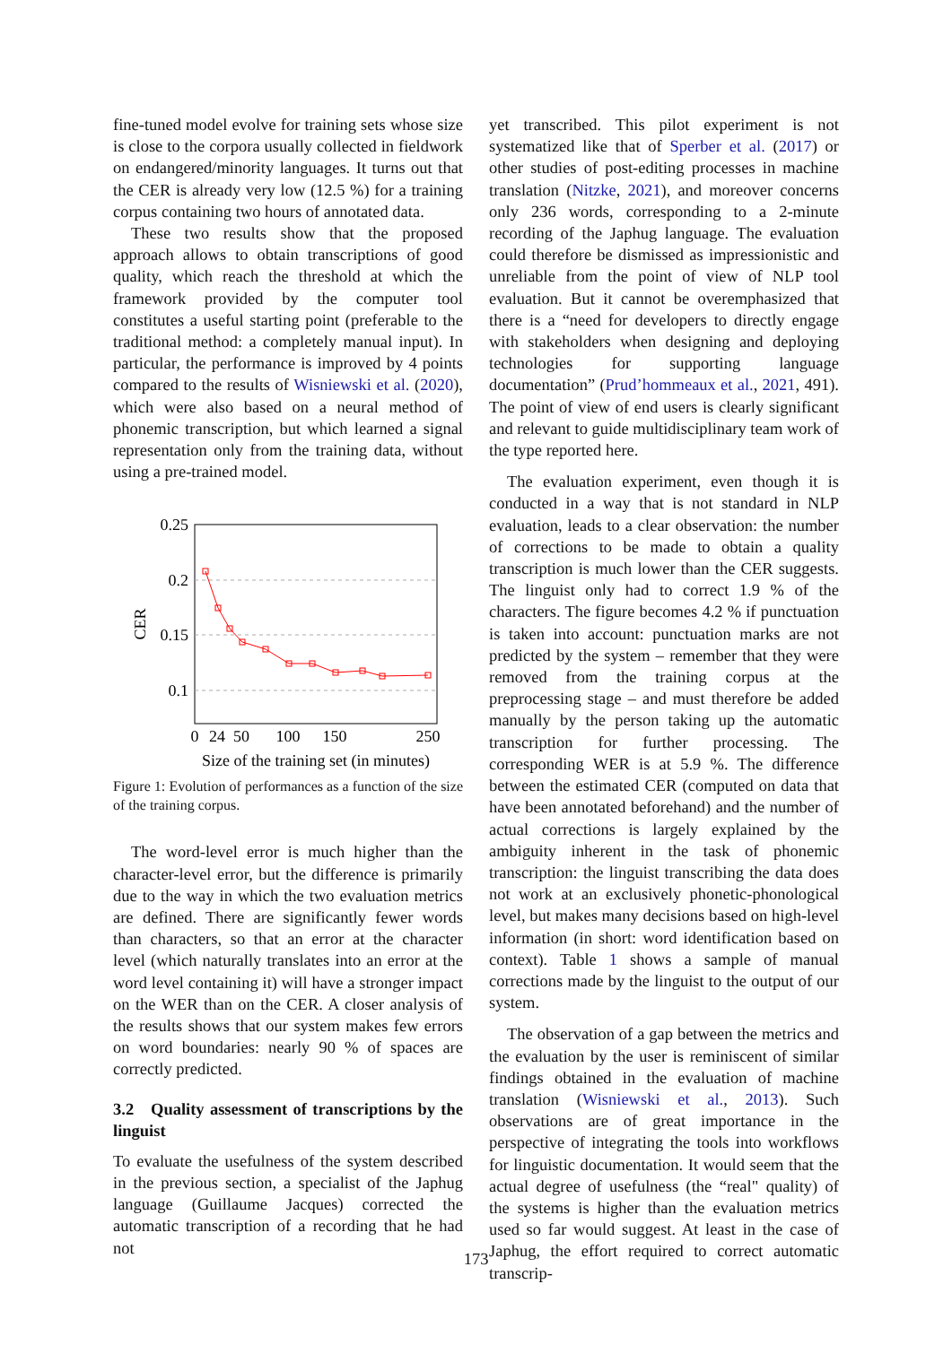fine-tuned model evolve for training sets whose size is close to the corpora usually collected in fieldwork on endangered/minority languages. It turns out that the CER is already very low (12.5 %) for a training corpus containing two hours of annotated data.
These two results show that the proposed approach allows to obtain transcriptions of good quality, which reach the threshold at which the framework provided by the computer tool constitutes a useful starting point (preferable to the traditional method: a completely manual input). In particular, the performance is improved by 4 points compared to the results of Wisniewski et al. (2020), which were also based on a neural method of phonemic transcription, but which learned a signal representation only from the training data, without using a pre-trained model.
0.25
0.2
0.15
0.1
CER
0
24
50
100
150
250
Size of the training set (in minutes)
Figure 1: Evolution of performances as a function of the size of the training corpus.
The word-level error is much higher than the character-level error, but the difference is primarily due to the way in which the two evaluation metrics are defined. There are significantly fewer words than characters, so that an error at the character level (which naturally translates into an error at the word level containing it) will have a stronger impact on the WER than on the CER. A closer analysis of the results shows that our system makes few errors on word boundaries: nearly 90 % of spaces are correctly predicted.
3.2 Quality assessment of transcriptions by the linguist
To evaluate the usefulness of the system described in the previous section, a specialist of the Japhug language (Guillaume Jacques) corrected the automatic transcription of a recording that he had not
yet transcribed. This pilot experiment is not systematized like that of Sperber et al. (2017) or other studies of post-editing processes in machine translation (Nitzke, 2021), and moreover concerns only 236 words, corresponding to a 2-minute recording of the Japhug language. The evaluation could therefore be dismissed as impressionistic and unreliable from the point of view of NLP tool evaluation. But it cannot be overemphasized that there is a “need for developers to directly engage with stakeholders when designing and deploying technologies for supporting language documentation” (Prud’hommeaux et al., 2021, 491). The point of view of end users is clearly significant and relevant to guide multidisciplinary team work of the type reported here.
The evaluation experiment, even though it is conducted in a way that is not standard in NLP evaluation, leads to a clear observation: the number of corrections to be made to obtain a quality transcription is much lower than the CER suggests. The linguist only had to correct 1.9 % of the characters. The figure becomes 4.2 % if punctuation is taken into account: punctuation marks are not predicted by the system – remember that they were removed from the training corpus at the preprocessing stage – and must therefore be added manually by the person taking up the automatic transcription for further processing. The corresponding WER is at 5.9 %. The difference between the estimated CER (computed on data that have been annotated beforehand) and the number of actual corrections is largely explained by the ambiguity inherent in the task of phonemic transcription: the linguist transcribing the data does not work at an exclusively phonetic-phonological level, but makes many decisions based on high-level information (in short: word identification based on context). Table 1 shows a sample of manual corrections made by the linguist to the output of our system.
The observation of a gap between the metrics and the evaluation by the user is reminiscent of similar findings obtained in the evaluation of machine translation (Wisniewski et al., 2013). Such observations are of great importance in the perspective of integrating the tools into workflows for linguistic documentation. It would seem that the actual degree of usefulness (the “real" quality) of the systems is higher than the evaluation metrics used so far would suggest. At least in the case of Japhug, the effort required to correct automatic transcrip-
173